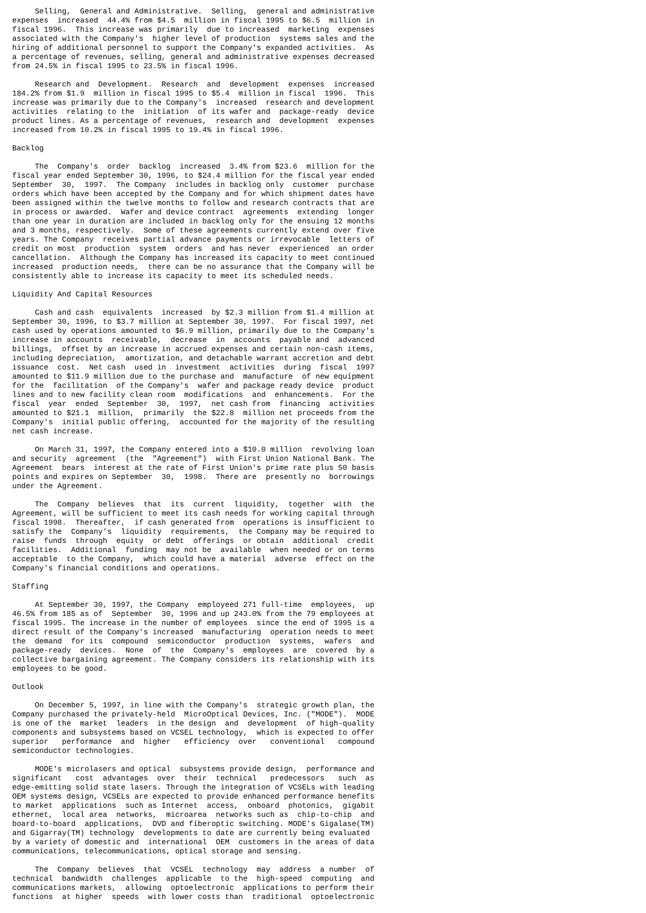Selling,  General and Administrative.  Selling,  general and administrative
expenses  increased  44.4% from $4.5  million in fiscal 1995 to $6.5  million in
fiscal 1996.  This increase was primarily  due to increased  marketing  expenses
associated with the Company's  higher level of production  systems sales and the
hiring of additional personnel to support the Company's expanded activities.  As
a percentage of revenues, selling, general and administrative expenses decreased
from 24.5% in fiscal 1995 to 23.5% in fiscal 1996.

     Research and  Development.  Research  and  development  expenses  increased
184.2% from $1.9  million in fiscal 1995 to $5.4  million in fiscal  1996.  This
increase was primarily due to the Company's  increased  research and development
activities  relating to the  initiation  of its wafer and  package-ready  device
product lines. As a percentage of revenues,  research and  development  expenses
increased from 10.2% in fiscal 1995 to 19.4% in fiscal 1996.

Backlog

     The  Company's  order  backlog  increased  3.4% from $23.6  million for the
fiscal year ended September 30, 1996, to $24.4 million for the fiscal year ended
September  30,  1997.  The Company  includes in backlog only  customer  purchase
orders which have been accepted by the Company and for which shipment dates have
been assigned within the twelve months to follow and research contracts that are
in process or awarded.  Wafer and device contract  agreements  extending  longer
than one year in duration are included in backlog only for the ensuing 12 months
and 3 months, respectively.  Some of these agreements currently extend over five
years. The Company  receives partial advance payments or irrevocable  letters of
credit on most  production  system  orders  and has never  experienced  an order
cancellation.  Although the Company has increased its capacity to meet continued
increased  production needs,  there can be no assurance that the Company will be
consistently able to increase its capacity to meet its scheduled needs.

Liquidity And Capital Resources

     Cash and cash  equivalents  increased  by $2.3 million from $1.4 million at
September 30, 1996, to $3.7 million at September 30, 1997.  For fiscal 1997, net
cash used by operations amounted to $6.9 million, primarily due to the Company's
increase in accounts  receivable,  decrease  in  accounts  payable and  advanced
billings,  offset by an increase in accrued expenses and certain non-cash items,
including depreciation,  amortization, and detachable warrant accretion and debt
issuance  cost.  Net cash  used in  investment  activities  during  fiscal  1997
amounted to $11.9 million due to the purchase and  manufacture  of new equipment
for the  facilitation  of the Company's  wafer and package ready device  product
lines and to new facility clean room  modifications  and  enhancements.  For the
fiscal  year  ended  September  30,  1997,  net cash from  financing  activities
amounted to $21.1  million,  primarily  the $22.8  million net proceeds from the
Company's  initial public offering,  accounted for the majority of the resulting
net cash increase.

     On March 31, 1997, the Company entered into a $10.0 million  revolving loan
and security  agreement  (the  "Agreement")  with First Union National Bank. The
Agreement  bears  interest at the rate of First Union's prime rate plus 50 basis
points and expires on September  30,  1998.  There are  presently no  borrowings
under the Agreement.

     The  Company  believes  that  its  current  liquidity,  together  with  the
Agreement, will be sufficient to meet its cash needs for working capital through
fiscal 1998.  Thereafter,  if cash generated from  operations is insufficient to
satisfy the  Company's  liquidity  requirements,  the Company may be required to
raise  funds  through  equity  or debt  offerings  or obtain  additional  credit
facilities.  Additional  funding  may not be  available  when needed or on terms
acceptable  to the Company,  which could have a material  adverse  effect on the
Company's financial conditions and operations.

Staffing

     At September 30, 1997, the Company  employeed 271 full-time  employees,  up
46.5% from 185 as of  September  30, 1996 and up 243.0% from the 79 employees at
fiscal 1995. The increase in the number of employees  since the end of 1995 is a
direct result of the Company's increased  manufacturing  operation needs to meet
the  demand  for its  compound  semiconductor  production  systems,  wafers  and
package-ready  devices.  None  of  the  Company's  employees  are  covered  by a
collective bargaining agreement. The Company considers its relationship with its
employees to be good.

Outlook

     On December 5, 1997, in line with the Company's  strategic growth plan, the
Company purchased the privately-held  MicroOptical Devices, Inc. ("MODE").  MODE
is one of the  market  leaders  in the design  and  development  of high-quality
components and subsystems based on VCSEL technology,  which is expected to offer
superior   performance  and  higher   efficiency  over   conventional   compound
semiconductor technologies.

     MODE's microlasers and optical  subsystems provide design,  performance and
significant   cost  advantages  over  their  technical   predecessors   such  as
edge-emitting solid state lasers. Through the integration of VCSELs with leading
OEM systems design, VCSELs are expected to provide enhanced performance benefits
to market  applications  such as Internet  access,  onboard  photonics,  gigabit
ethernet,  local area  networks,  microarea  networks such as  chip-to-chip  and
board-to-board  applications,  DVD and fiberoptic switching. MODE's Gigalase(TM)
and Gigarray(TM) technology  developments to date are currently being evaluated
by a variety of domestic and  international  OEM  customers in the areas of data
communications, telecommunications, optical storage and sensing.

     The  Company  believes  that  VCSEL  technology  may  address  a number  of
technical  bandwidth  challenges  applicable  to the  high-speed  computing  and
communications markets,  allowing  optoelectronic  applications to perform their
functions  at higher  speeds  with lower costs than  traditional  optoelectronic